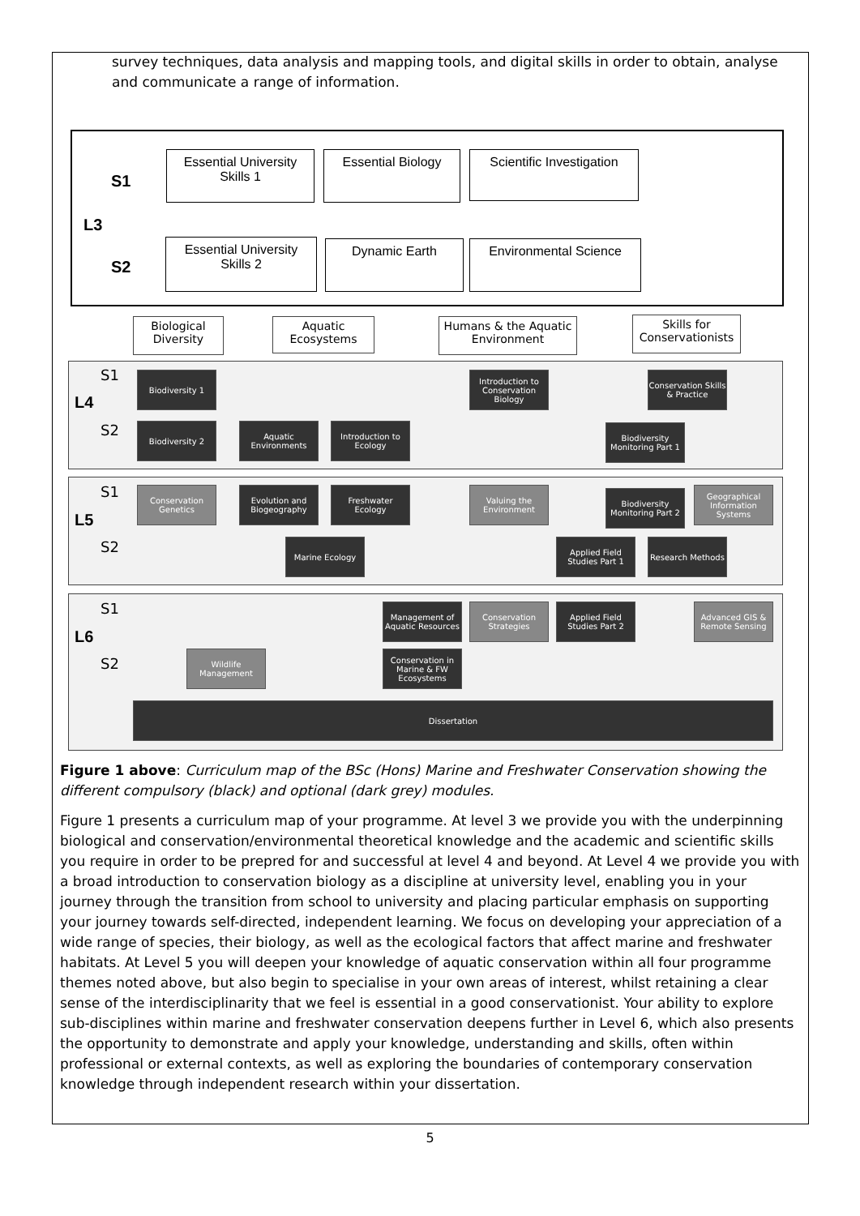survey techniques, data analysis and mapping tools, and digital skills in order to obtain, analyse and communicate a range of information.
S1
L3
S2
Essential University Skills 1
Essential Biology
Scientific Investigation
Essential University Skills 2
Dynamic Earth Environmental Science
Biological Diversity
Aquatic Ecosystems
Humans & the Aquatic Environment
Skills for Conservationists
S1
L4
S2
S1
L5
S2
S1
L6
S2
Biodiversity 1
Introduction to Conservation Biology
Conservation Skills & Practice
Biodiversity 2
Aquatic Environments
Introduction to Ecology
Biodiversity Monitoring Part 1
Conservation Genetics
Evolution and Biogeography
Freshwater Ecology
Valuing the Environment
Biodiversity Monitoring Part 2
Geographical Information Systems
Marine Ecology
Applied Field Studies Part 1
Research Methods
Management of Aquatic Resources
Conservation Strategies
Applied Field Studies Part 2
Advanced GIS & Remote Sensing
Wildlife Management
Conservation in Marine & FW Ecosystems
Dissertation
Figure 1 above: Curriculum map of the BSc (Hons) Marine and Freshwater Conservation showing the different compulsory (black) and optional (dark grey) modules.
Figure 1 presents a curriculum map of your programme. At level 3 we provide you with the underpinning biological and conservation/environmental theoretical knowledge and the academic and scientific skills you require in order to be prepred for and successful at level 4 and beyond. At Level 4 we provide you with a broad introduction to conservation biology as a discipline at university level, enabling you in your journey through the transition from school to university and placing particular emphasis on supporting your journey towards self-directed, independent learning. We focus on developing your appreciation of a wide range of species, their biology, as well as the ecological factors that affect marine and freshwater habitats. At Level 5 you will deepen your knowledge of aquatic conservation within all four programme themes noted above, but also begin to specialise in your own areas of interest, whilst retaining a clear sense of the interdisciplinarity that we feel is essential in a good conservationist. Your ability to explore sub-disciplines within marine and freshwater conservation deepens further in Level 6, which also presents the opportunity to demonstrate and apply your knowledge, understanding and skills, often within professional or external contexts, as well as exploring the boundaries of contemporary conservation knowledge through independent research within your dissertation.
5